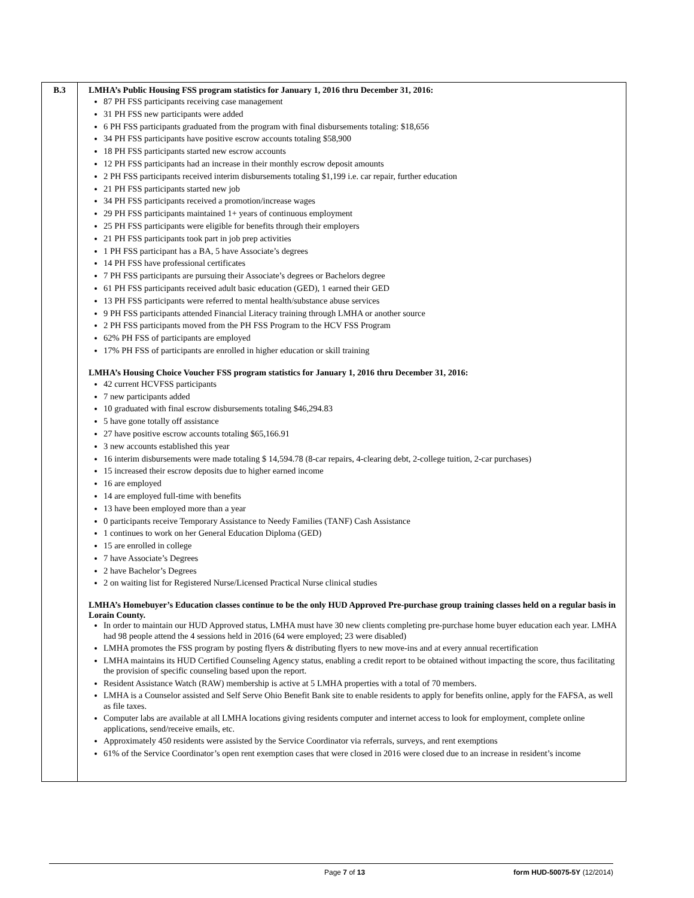| B.3 | LMHA’s Public Housing FSS program statistics for January 1, 2016 thru December 31, 2016: 87 PH FSS participants receiving case management 31 PH FSS new participants were added 6 PH FSS participants graduated from the program with final disbursements totaling: $18,656 34 PH FSS participants have positive escrow accounts totaling $58,900 18 PH FSS participants started new escrow accounts 12 PH FSS participants had an increase in their monthly escrow deposit amounts 2 PH FSS participants received interim disbursements totaling $1,199 i.e. car repair, further education 21 PH FSS participants started new job 34 PH FSS participants received a promotion/increase wages 29 PH FSS participants maintained 1+ years of continuous employment 25 PH FSS participants were eligible for benefits through their employers 21 PH FSS participants took part in job prep activities 1 PH FSS participant has a BA, 5 have Associate’s degrees 14 PH FSS have professional certificates 7 PH FSS participants are pursuing their Associate’s degrees or Bachelors degree 61 PH FSS participants received adult basic education (GED), 1 earned their GED 13 PH FSS participants were referred to mental health/substance abuse services 9 PH FSS participants attended Financial Literacy training through LMHA or another source 2 PH FSS participants moved from the PH FSS Program to the HCV FSS Program 62% PH FSS of participants are employed 17% PH FSS of participants are enrolled in higher education or skill training LMHA’s Housing Choice Voucher FSS program statistics for January 1, 2016 thru December 31, 2016: 42 current HCVFSS participants 7 new participants added 10 graduated with final escrow disbursements totaling $46,294.83 5 have gone totally off assistance 27 have positive escrow accounts totaling $65,166.91 3 new accounts established this year 16 interim disbursements were made totaling $ 14,594.78 (8-car repairs, 4-clearing debt, 2-college tuition, 2-car purchases) 15 increased their escrow deposits due to higher earned income 16 are employed 14 are employed full-time with benefits 13 have been employed more than a year 0 participants receive Temporary Assistance to Needy Families (TANF) Cash Assistance 1 continues to work on her General Education Diploma (GED) 15 are enrolled in college 7 have Associate’s Degrees 2 have Bachelor’s Degrees 2 on waiting list for Registered Nurse/Licensed Practical Nurse clinical studies LMHA’s Homebuyer’s Education classes continue to be the only HUD Approved Pre-purchase group training classes held on a regular basis in Lorain County. In order to maintain our HUD Approved status, LMHA must have 30 new clients completing pre-purchase home buyer education each year. LMHA had 98 people attend the 4 sessions held in 2016 (64 were employed; 23 were disabled) LMHA promotes the FSS program by posting flyers & distributing flyers to new move-ins and at every annual recertification LMHA maintains its HUD Certified Counseling Agency status, enabling a credit report to be obtained without impacting the score, thus facilitating the provision of specific counseling based upon the report. Resident Assistance Watch (RAW) membership is active at 5 LMHA properties with a total of 70 members. LMHA is a Counselor assisted and Self Serve Ohio Benefit Bank site to enable residents to apply for benefits online, apply for the FAFSA, as well as file taxes. Computer labs are available at all LMHA locations giving residents computer and internet access to look for employment, complete online applications, send/receive emails, etc. Approximately 450 residents were assisted by the Service Coordinator via referrals, surveys, and rent exemptions 61% of the Service Coordinator’s open rent exemption cases that were closed in 2016 were closed due to an increase in resident’s income |
Page 7 of 13 form HUD-50075-5Y (12/2014)